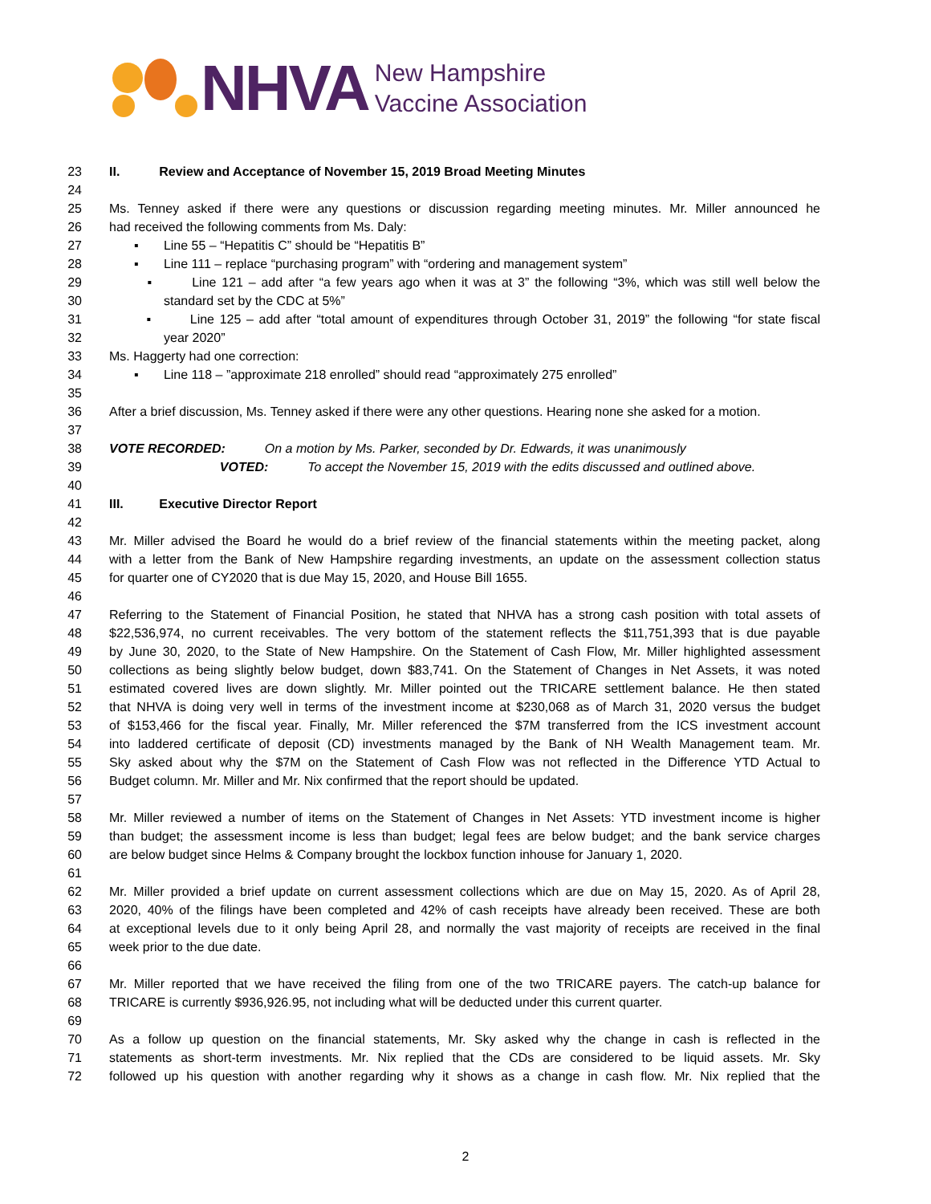NHVA
New Hampshire
Vaccine Association
23 II. Review and Acceptance of November 15, 2019 Broad Meeting Minutes
24
25 Ms. Tenney asked if there were any questions or discussion regarding meeting minutes. Mr. Miller announced he
26 had received the following comments from Ms. Daly:
27 ▪ Line 55 – “Hepatitis C” should be “Hepatitis B”
28 ▪ Line 111 – replace “purchasing program” with “ordering and management system”
29 ▪ Line 121 – add after “a few years ago when it was at 3” the following “3%, which was still well below the
30 standard set by the CDC at 5%”
31 ▪ Line 125 – add after “total amount of expenditures through October 31, 2019” the following “for state fiscal
32 year 2020”
33 Ms. Haggerty had one correction:
34 ▪ Line 118 – ”approximate 218 enrolled” should read “approximately 275 enrolled”
35
36 After a brief discussion, Ms. Tenney asked if there were any other questions. Hearing none she asked for a motion.
37
38 VOTE RECORDED: On a motion by Ms. Parker, seconded by Dr. Edwards, it was unanimously
39 VOTED: To accept the November 15, 2019 with the edits discussed and outlined above.
40
41 III. Executive Director Report
42
43 Mr. Miller advised the Board he would do a brief review of the financial statements within the meeting packet, along
44 with a letter from the Bank of New Hampshire regarding investments, an update on the assessment collection status
45 for quarter one of CY2020 that is due May 15, 2020, and House Bill 1655.
46
47 Referring to the Statement of Financial Position, he stated that NHVA has a strong cash position with total assets of
48 $22,536,974, no current receivables. The very bottom of the statement reflects the $11,751,393 that is due payable
49 by June 30, 2020, to the State of New Hampshire. On the Statement of Cash Flow, Mr. Miller highlighted assessment
50 collections as being slightly below budget, down $83,741. On the Statement of Changes in Net Assets, it was noted
51 estimated covered lives are down slightly. Mr. Miller pointed out the TRICARE settlement balance. He then stated
52 that NHVA is doing very well in terms of the investment income at $230,068 as of March 31, 2020 versus the budget
53 of $153,466 for the fiscal year. Finally, Mr. Miller referenced the $7M transferred from the ICS investment account
54 into laddered certificate of deposit (CD) investments managed by the Bank of NH Wealth Management team. Mr.
55 Sky asked about why the $7M on the Statement of Cash Flow was not reflected in the Difference YTD Actual to
56 Budget column. Mr. Miller and Mr. Nix confirmed that the report should be updated.
57
58 Mr. Miller reviewed a number of items on the Statement of Changes in Net Assets: YTD investment income is higher
59 than budget; the assessment income is less than budget; legal fees are below budget; and the bank service charges
60 are below budget since Helms & Company brought the lockbox function inhouse for January 1, 2020.
61
62 Mr. Miller provided a brief update on current assessment collections which are due on May 15, 2020. As of April 28,
63 2020, 40% of the filings have been completed and 42% of cash receipts have already been received. These are both
64 at exceptional levels due to it only being April 28, and normally the vast majority of receipts are received in the final
65 week prior to the due date.
66
67 Mr. Miller reported that we have received the filing from one of the two TRICARE payers. The catch-up balance for
68 TRICARE is currently $936,926.95, not including what will be deducted under this current quarter.
69
70 As a follow up question on the financial statements, Mr. Sky asked why the change in cash is reflected in the
71 statements as short-term investments. Mr. Nix replied that the CDs are considered to be liquid assets. Mr. Sky
72 followed up his question with another regarding why it shows as a change in cash flow. Mr. Nix replied that the
2